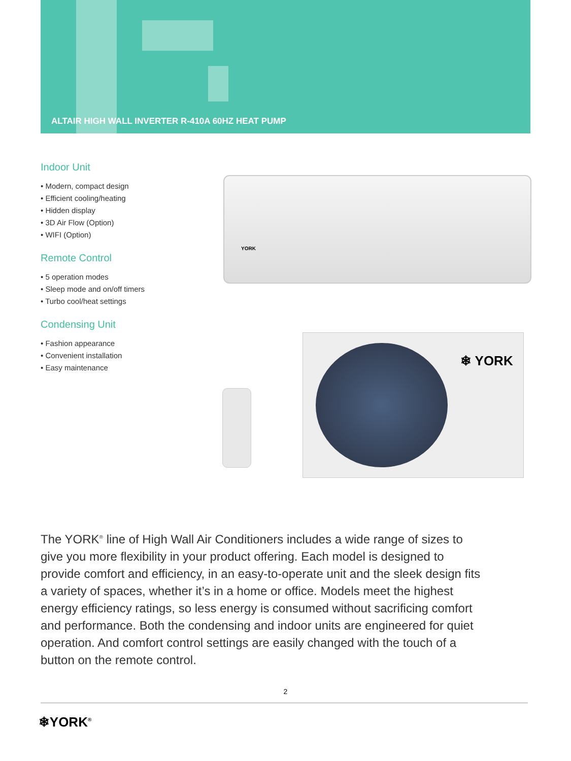ALTAIR HIGH WALL INVERTER R-410A 60HZ HEAT PUMP
Indoor Unit
• Modern, compact design
• Efficient cooling/heating
• Hidden display
• 3D Air Flow (Option)
• WIFI (Option)
Remote Control
• 5 operation modes
• Sleep mode and on/off timers
• Turbo cool/heat settings
Condensing Unit
• Fashion appearance
• Convenient installation
• Easy maintenance
YORK
❄ YORK
The YORK<sup>®</sup> line of High Wall Air Conditioners includes a wide range of sizes to give you more flexibility in your product offering. Each model is designed to provide comfort and efficiency, in an easy-to-operate unit and the sleek design fits a variety of spaces, whether it’s in a home or office. Models meet the highest energy efficiency ratings, so less energy is consumed without sacrificing comfort and performance. Both the condensing and indoor units are engineered for quiet operation. And comfort control settings are easily changed with the touch of a button on the remote control.
2
❄YORK<sup>®</sup>